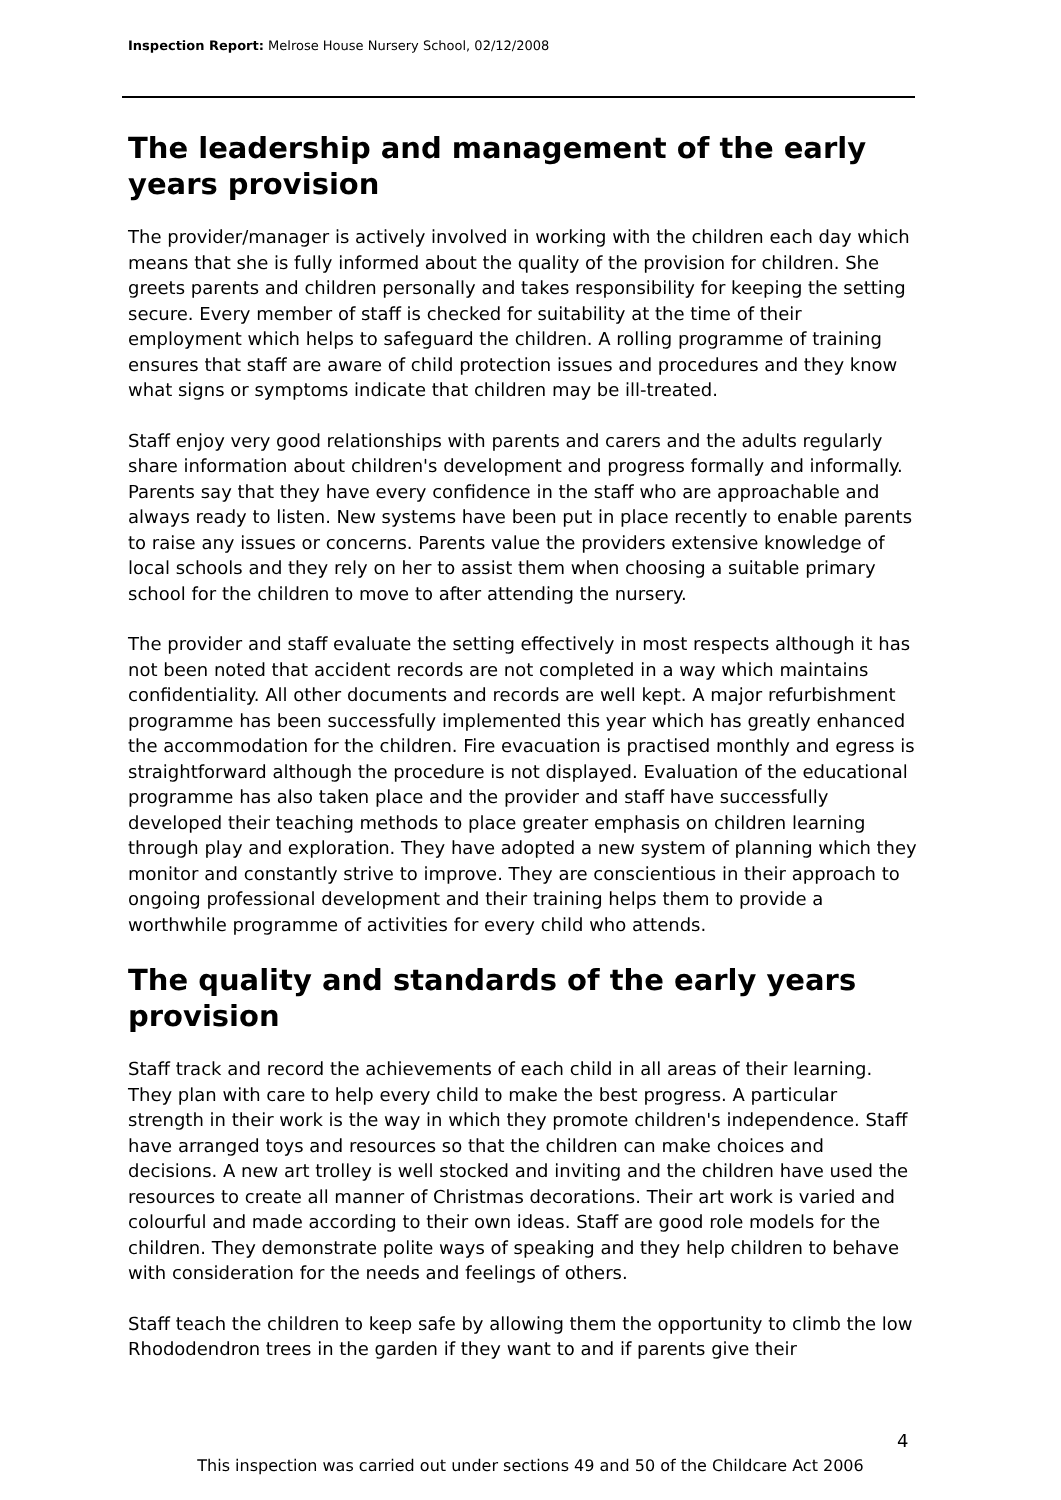Inspection Report: Melrose House Nursery School, 02/12/2008
The leadership and management of the early years provision
The provider/manager is actively involved in working with the children each day which means that she is fully informed about the quality of the provision for children. She greets parents and children personally and takes responsibility for keeping the setting secure. Every member of staff is checked for suitability at the time of their employment which helps to safeguard the children. A rolling programme of training ensures that staff are aware of child protection issues and procedures and they know what signs or symptoms indicate that children may be ill-treated.
Staff enjoy very good relationships with parents and carers and the adults regularly share information about children's development and progress formally and informally. Parents say that they have every confidence in the staff who are approachable and always ready to listen. New systems have been put in place recently to enable parents to raise any issues or concerns. Parents value the providers extensive knowledge of local schools and they rely on her to assist them when choosing a suitable primary school for the children to move to after attending the nursery.
The provider and staff evaluate the setting effectively in most respects although it has not been noted that accident records are not completed in a way which maintains confidentiality. All other documents and records are well kept. A major refurbishment programme has been successfully implemented this year which has greatly enhanced the accommodation for the children. Fire evacuation is practised monthly and egress is straightforward although the procedure is not displayed. Evaluation of the educational programme has also taken place and the provider and staff have successfully developed their teaching methods to place greater emphasis on children learning through play and exploration. They have adopted a new system of planning which they monitor and constantly strive to improve. They are conscientious in their approach to ongoing professional development and their training helps them to provide a worthwhile programme of activities for every child who attends.
The quality and standards of the early years provision
Staff track and record the achievements of each child in all areas of their learning. They plan with care to help every child to make the best progress. A particular strength in their work is the way in which they promote children's independence. Staff have arranged toys and resources so that the children can make choices and decisions. A new art trolley is well stocked and inviting and the children have used the resources to create all manner of Christmas decorations. Their art work is varied and colourful and made according to their own ideas. Staff are good role models for the children. They demonstrate polite ways of speaking and they help children to behave with consideration for the needs and feelings of others.
Staff teach the children to keep safe by allowing them the opportunity to climb the low Rhododendron trees in the garden if they want to and if parents give their
4
This inspection was carried out under sections 49 and 50 of the Childcare Act 2006